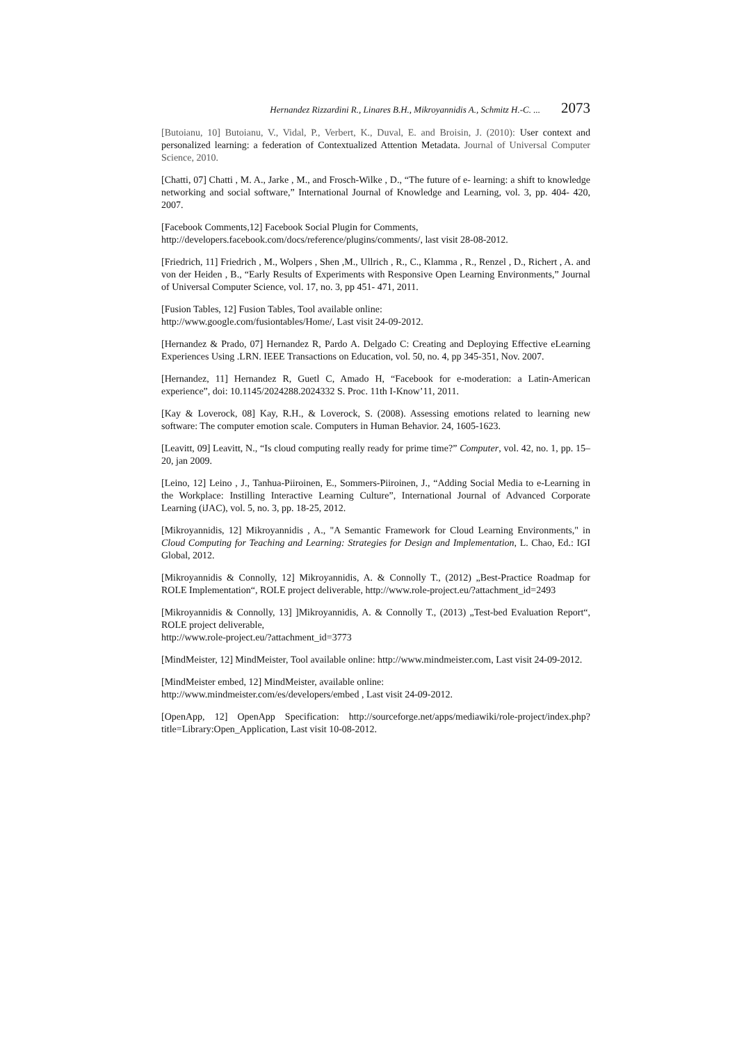Hernandez Rizzardini R., Linares B.H., Mikroyannidis A., Schmitz H.-C. ... 2073
[Butoianu, 10] Butoianu, V., Vidal, P., Verbert, K., Duval, E. and Broisin, J. (2010): User context and personalized learning: a federation of Contextualized Attention Metadata. Journal of Universal Computer Science, 2010.
[Chatti, 07] Chatti , M. A., Jarke , M., and Frosch-Wilke , D., “The future of e- learning: a shift to knowledge networking and social software,” International Journal of Knowledge and Learning, vol. 3, pp. 404- 420, 2007.
[Facebook Comments,12] Facebook Social Plugin for Comments,
http://developers.facebook.com/docs/reference/plugins/comments/, last visit 28-08-2012.
[Friedrich, 11] Friedrich , M., Wolpers , Shen ,M., Ullrich , R., C., Klamma , R., Renzel , D., Richert , A. and von der Heiden , B., “Early Results of Experiments with Responsive Open Learning Environments,” Journal of Universal Computer Science, vol. 17, no. 3, pp 451- 471, 2011.
[Fusion Tables, 12] Fusion Tables, Tool available online:
http://www.google.com/fusiontables/Home/, Last visit 24-09-2012.
[Hernandez & Prado, 07] Hernandez R, Pardo A. Delgado C: Creating and Deploying Effective eLearning Experiences Using .LRN. IEEE Transactions on Education, vol. 50, no. 4, pp 345-351, Nov. 2007.
[Hernandez, 11] Hernandez R, Guetl C, Amado H, “Facebook for e-moderation: a Latin-American experience”, doi: 10.1145/2024288.2024332 S. Proc. 11th I-Know’11, 2011.
[Kay & Loverock, 08] Kay, R.H., & Loverock, S. (2008). Assessing emotions related to learning new software: The computer emotion scale. Computers in Human Behavior. 24, 1605-1623.
[Leavitt, 09] Leavitt, N., “Is cloud computing really ready for prime time?” Computer, vol. 42, no. 1, pp. 15–20, jan 2009.
[Leino, 12] Leino , J., Tanhua-Piiroinen, E., Sommers-Piiroinen, J., “Adding Social Media to e-Learning in the Workplace: Instilling Interactive Learning Culture”, International Journal of Advanced Corporate Learning (iJAC), vol. 5, no. 3, pp. 18-25, 2012.
[Mikroyannidis, 12] Mikroyannidis , A., "A Semantic Framework for Cloud Learning Environments," in Cloud Computing for Teaching and Learning: Strategies for Design and Implementation, L. Chao, Ed.: IGI Global, 2012.
[Mikroyannidis & Connolly, 12] Mikroyannidis, A. & Connolly T., (2012) „Best-Practice Roadmap for ROLE Implementation“, ROLE project deliverable, http://www.role-project.eu/?attachment_id=2493
[Mikroyannidis & Connolly, 13] ]Mikroyannidis, A. & Connolly T., (2013) „Test-bed Evaluation Report“, ROLE project deliverable,
http://www.role-project.eu/?attachment_id=3773
[MindMeister, 12] MindMeister, Tool available online: http://www.mindmeister.com, Last visit 24-09-2012.
[MindMeister embed, 12] MindMeister, available online:
http://www.mindmeister.com/es/developers/embed , Last visit 24-09-2012.
[OpenApp, 12] OpenApp Specification: http://sourceforge.net/apps/mediawiki/role-project/index.php?title=Library:Open_Application, Last visit 10-08-2012.